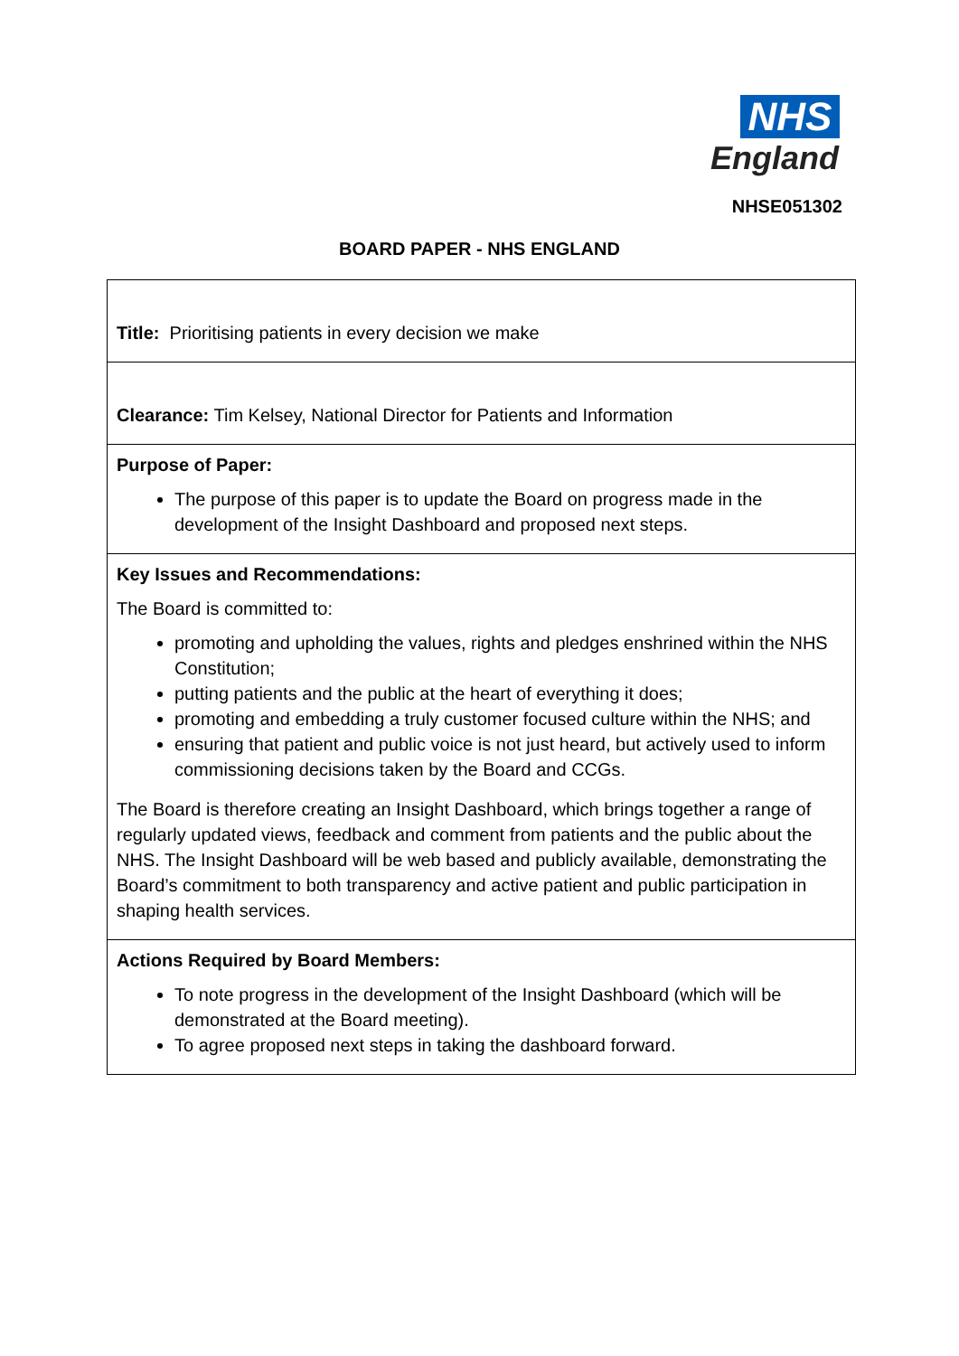NHS
England
NHSE051302
BOARD PAPER - NHS ENGLAND
| Title: Prioritising patients in every decision we make |
| Clearance: Tim Kelsey, National Director for Patients and Information |
| Purpose of Paper: The purpose of this paper is to update the Board on progress made in the development of the Insight Dashboard and proposed next steps. |
| Key Issues and Recommendations: The Board is committed to: promoting and upholding the values, rights and pledges enshrined within the NHS Constitution; putting patients and the public at the heart of everything it does; promoting and embedding a truly customer focused culture within the NHS; and ensuring that patient and public voice is not just heard, but actively used to inform commissioning decisions taken by the Board and CCGs. The Board is therefore creating an Insight Dashboard, which brings together a range of regularly updated views, feedback and comment from patients and the public about the NHS. The Insight Dashboard will be web based and publicly available, demonstrating the Board’s commitment to both transparency and active patient and public participation in shaping health services. |
| Actions Required by Board Members: To note progress in the development of the Insight Dashboard (which will be demonstrated at the Board meeting). To agree proposed next steps in taking the dashboard forward. |